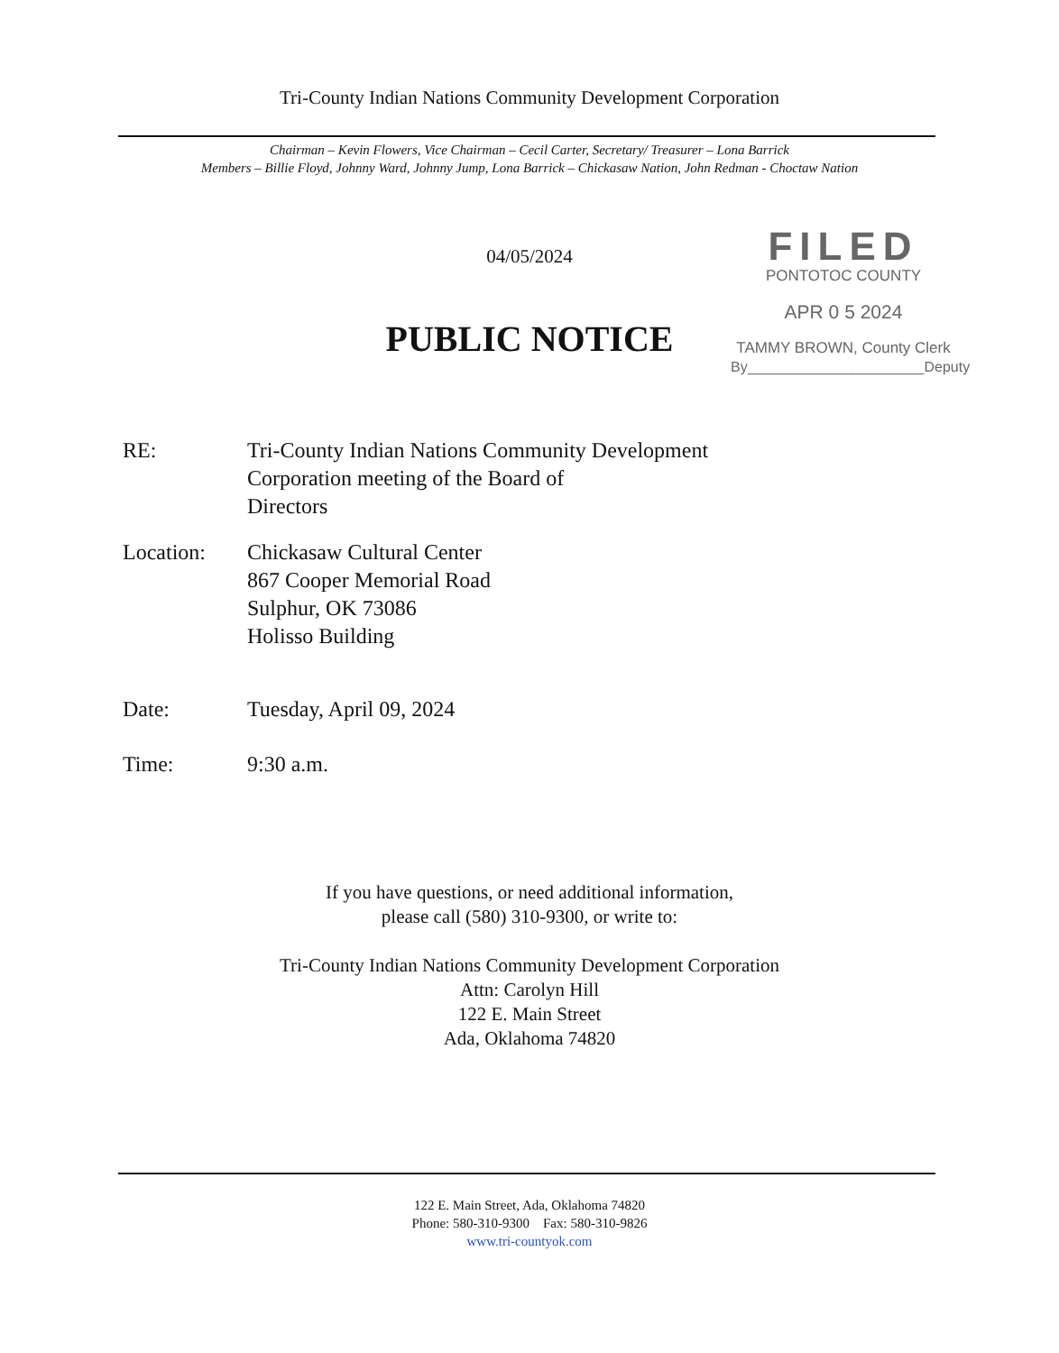Tri-County Indian Nations Community Development Corporation
Chairman – Kevin Flowers, Vice Chairman – Cecil Carter, Secretary/ Treasurer – Lona Barrick
Members – Billie Floyd, Johnny Ward, Johnny Jump, Lona Barrick – Chickasaw Nation, John Redman - Choctaw Nation
04/05/2024
PUBLIC NOTICE
FILED
PONTOTOC COUNTY
APR 0 5 2024
TAMMY BROWN, County Clerk
By______________________Deputy
RE: Tri-County Indian Nations Community Development
Corporation meeting of the Board of
Directors
Location: Chickasaw Cultural Center
867 Cooper Memorial Road
Sulphur, OK 73086
Holisso Building
Date: Tuesday, April 09, 2024
Time: 9:30 a.m.
If you have questions, or need additional information,
please call (580) 310-9300, or write to:
Tri-County Indian Nations Community Development Corporation
Attn: Carolyn Hill
122 E. Main Street
Ada, Oklahoma 74820
122 E. Main Street, Ada, Oklahoma 74820
Phone: 580-310-9300 Fax: 580-310-9826
www.tri-countyok.com